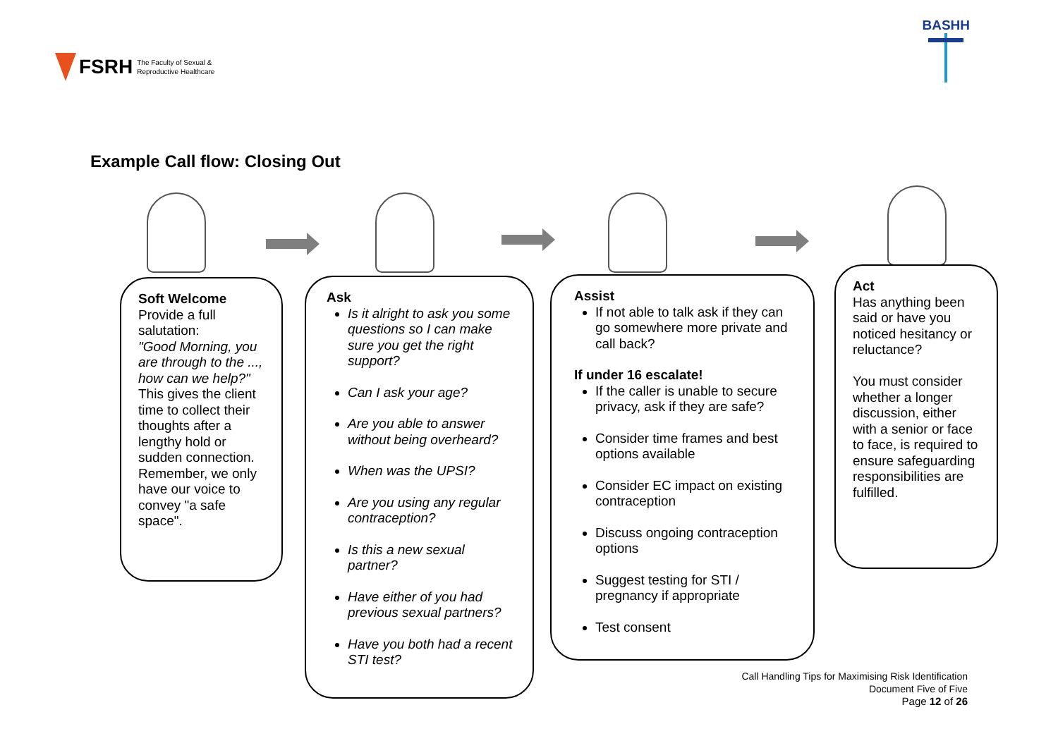FSRH The Faculty of Sexual &
Reproductive Healthcare
BASHH
Example Call flow: Closing Out
Soft Welcome
Provide a full salutation:
"Good Morning, you are through to the ..., how can we help?"
This gives the client time to collect their thoughts after a lengthy hold or sudden connection. Remember, we only have our voice to convey "a safe space".
Ask
Is it alright to ask you some questions so I can make sure you get the right support?
Can I ask your age?
Are you able to answer without being overheard?
When was the UPSI?
Are you using any regular contraception?
Is this a new sexual partner?
Have either of you had previous sexual partners?
Have you both had a recent STI test?
Assist
If not able to talk ask if they can go somewhere more private and call back?
If under 16 escalate!
If the caller is unable to secure privacy, ask if they are safe?
Consider time frames and best options available
Consider EC impact on existing contraception
Discuss ongoing contraception options
Suggest testing for STI / pregnancy if appropriate
Test consent
Act
Has anything been said or have you noticed hesitancy or reluctance?
You must consider whether a longer discussion, either with a senior or face to face, is required to ensure safeguarding responsibilities are fulfilled.
Call Handling Tips for Maximising Risk Identification
Document Five of Five
Page 12 of 26